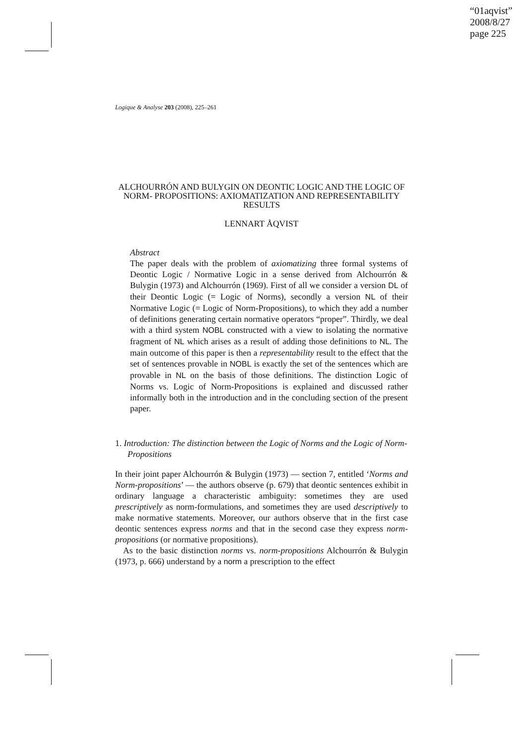“01aqvist”
2008/8/27
page 225
Logique & Analyse 203 (2008), 225–261
ALCHOURRÓN AND BULYGIN ON DEONTIC LOGIC AND THE LOGIC OF NORM- PROPOSITIONS: AXIOMATIZATION AND REPRESENTABILITY RESULTS
LENNART ÅQVIST
Abstract
The paper deals with the problem of axiomatizing three formal systems of Deontic Logic / Normative Logic in a sense derived from Alchourrón & Bulygin (1973) and Alchourrón (1969). First of all we consider a version DL of their Deontic Logic (= Logic of Norms), secondly a version NL of their Normative Logic (= Logic of Norm-Propositions), to which they add a number of definitions generating certain normative operators “proper”. Thirdly, we deal with a third system NOBL constructed with a view to isolating the normative fragment of NL which arises as a result of adding those definitions to NL. The main outcome of this paper is then a representability result to the effect that the set of sentences provable in NOBL is exactly the set of the sentences which are provable in NL on the basis of those definitions. The distinction Logic of Norms vs. Logic of Norm-Propositions is explained and discussed rather informally both in the introduction and in the concluding section of the present paper.
1. Introduction: The distinction between the Logic of Norms and the Logic of Norm-Propositions
In their joint paper Alchourrón & Bulygin (1973) — section 7, entitled ‘Norms and Norm-propositions’ — the authors observe (p. 679) that deontic sentences exhibit in ordinary language a characteristic ambiguity: sometimes they are used prescriptively as norm-formulations, and sometimes they are used descriptively to make normative statements. Moreover, our authors observe that in the first case deontic sentences express norms and that in the second case they express norm-propositions (or normative propositions).
As to the basic distinction norms vs. norm-propositions Alchourrón & Bulygin (1973, p. 666) understand by a norm a prescription to the effect